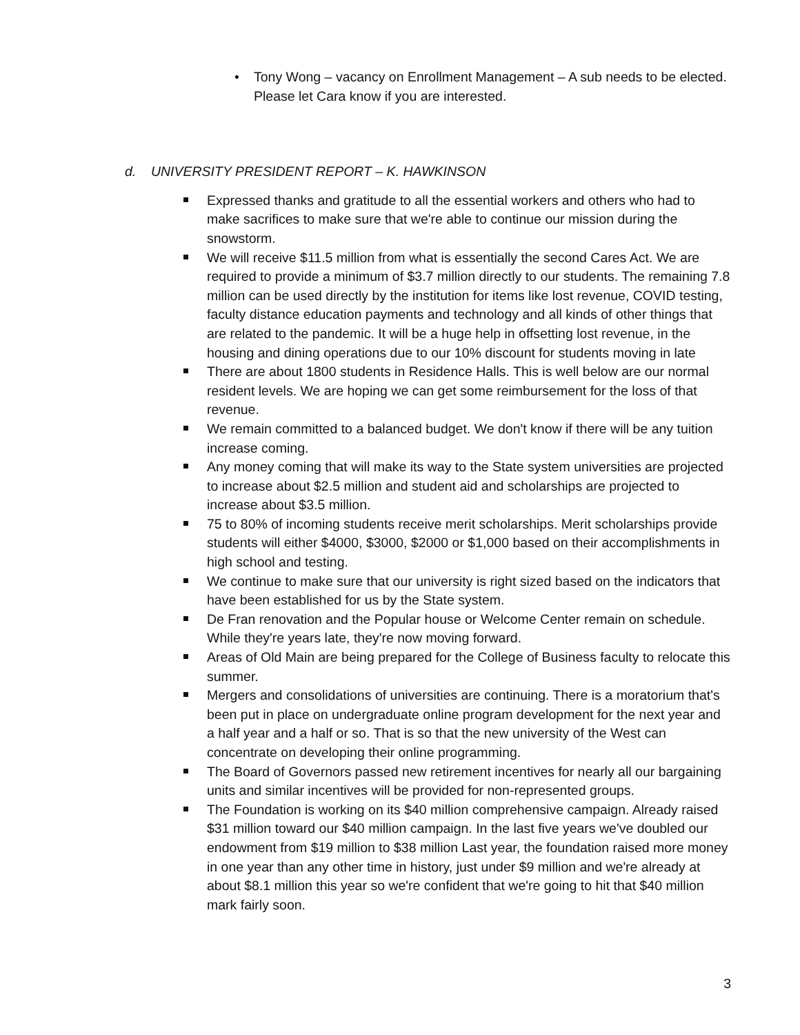• Tony Wong – vacancy on Enrollment Management – A sub needs to be elected. Please let Cara know if you are interested.
d. UNIVERSITY PRESIDENT REPORT – K. HAWKINSON
Expressed thanks and gratitude to all the essential workers and others who had to make sacrifices to make sure that we're able to continue our mission during the snowstorm.
We will receive $11.5 million from what is essentially the second Cares Act. We are required to provide a minimum of $3.7 million directly to our students. The remaining 7.8 million can be used directly by the institution for items like lost revenue, COVID testing, faculty distance education payments and technology and all kinds of other things that are related to the pandemic. It will be a huge help in offsetting lost revenue, in the housing and dining operations due to our 10% discount for students moving in late
There are about 1800 students in Residence Halls. This is well below are our normal resident levels. We are hoping we can get some reimbursement for the loss of that revenue.
We remain committed to a balanced budget. We don't know if there will be any tuition increase coming.
Any money coming that will make its way to the State system universities are projected to increase about $2.5 million and student aid and scholarships are projected to increase about $3.5 million.
75 to 80% of incoming students receive merit scholarships. Merit scholarships provide students will either $4000, $3000, $2000 or $1,000 based on their accomplishments in high school and testing.
We continue to make sure that our university is right sized based on the indicators that have been established for us by the State system.
De Fran renovation and the Popular house or Welcome Center remain on schedule. While they're years late, they're now moving forward.
Areas of Old Main are being prepared for the College of Business faculty to relocate this summer.
Mergers and consolidations of universities are continuing. There is a moratorium that's been put in place on undergraduate online program development for the next year and a half year and a half or so. That is so that the new university of the West can concentrate on developing their online programming.
The Board of Governors passed new retirement incentives for nearly all our bargaining units and similar incentives will be provided for non-represented groups.
The Foundation is working on its $40 million comprehensive campaign. Already raised $31 million toward our $40 million campaign. In the last five years we've doubled our endowment from $19 million to $38 million Last year, the foundation raised more money in one year than any other time in history, just under $9 million and we're already at about $8.1 million this year so we're confident that we're going to hit that $40 million mark fairly soon.
3